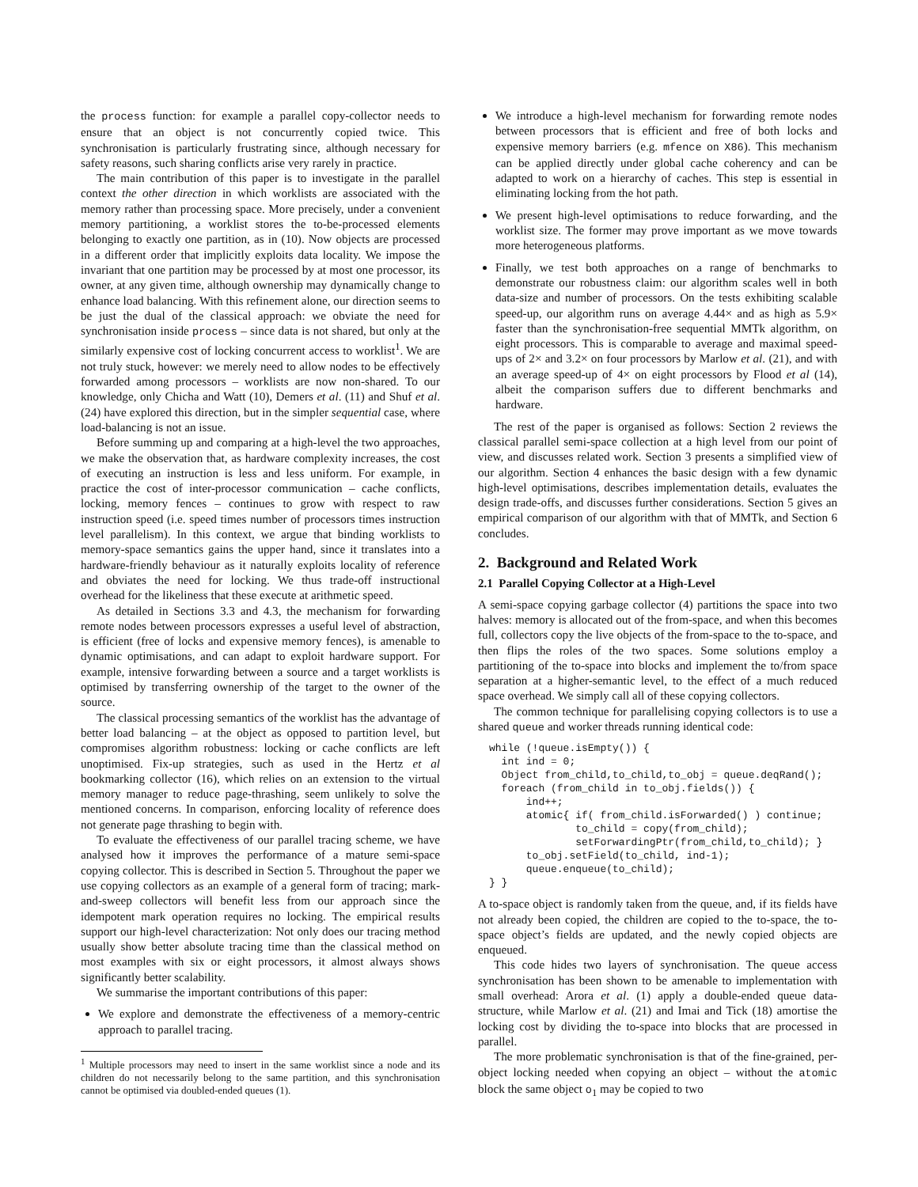the process function: for example a parallel copy-collector needs to ensure that an object is not concurrently copied twice. This synchronisation is particularly frustrating since, although necessary for safety reasons, such sharing conflicts arise very rarely in practice.
The main contribution of this paper is to investigate in the parallel context the other direction in which worklists are associated with the memory rather than processing space. More precisely, under a convenient memory partitioning, a worklist stores the to-be-processed elements belonging to exactly one partition, as in (10). Now objects are processed in a different order that implicitly exploits data locality. We impose the invariant that one partition may be processed by at most one processor, its owner, at any given time, although ownership may dynamically change to enhance load balancing. With this refinement alone, our direction seems to be just the dual of the classical approach: we obviate the need for synchronisation inside process – since data is not shared, but only at the similarly expensive cost of locking concurrent access to worklist<sup>1</sup>. We are not truly stuck, however: we merely need to allow nodes to be effectively forwarded among processors – worklists are now non-shared. To our knowledge, only Chicha and Watt (10), Demers et al. (11) and Shuf et al. (24) have explored this direction, but in the simpler sequential case, where load-balancing is not an issue.
Before summing up and comparing at a high-level the two approaches, we make the observation that, as hardware complexity increases, the cost of executing an instruction is less and less uniform. For example, in practice the cost of inter-processor communication – cache conflicts, locking, memory fences – continues to grow with respect to raw instruction speed (i.e. speed times number of processors times instruction level parallelism). In this context, we argue that binding worklists to memory-space semantics gains the upper hand, since it translates into a hardware-friendly behaviour as it naturally exploits locality of reference and obviates the need for locking. We thus trade-off instructional overhead for the likeliness that these execute at arithmetic speed.
As detailed in Sections 3.3 and 4.3, the mechanism for forwarding remote nodes between processors expresses a useful level of abstraction, is efficient (free of locks and expensive memory fences), is amenable to dynamic optimisations, and can adapt to exploit hardware support. For example, intensive forwarding between a source and a target worklists is optimised by transferring ownership of the target to the owner of the source.
The classical processing semantics of the worklist has the advantage of better load balancing – at the object as opposed to partition level, but compromises algorithm robustness: locking or cache conflicts are left unoptimised. Fix-up strategies, such as used in the Hertz et al bookmarking collector (16), which relies on an extension to the virtual memory manager to reduce page-thrashing, seem unlikely to solve the mentioned concerns. In comparison, enforcing locality of reference does not generate page thrashing to begin with.
To evaluate the effectiveness of our parallel tracing scheme, we have analysed how it improves the performance of a mature semi-space copying collector. This is described in Section 5. Throughout the paper we use copying collectors as an example of a general form of tracing; mark-and-sweep collectors will benefit less from our approach since the idempotent mark operation requires no locking. The empirical results support our high-level characterization: Not only does our tracing method usually show better absolute tracing time than the classical method on most examples with six or eight processors, it almost always shows significantly better scalability.
We summarise the important contributions of this paper:
We explore and demonstrate the effectiveness of a memory-centric approach to parallel tracing.
<sup>1</sup> Multiple processors may need to insert in the same worklist since a node and its children do not necessarily belong to the same partition, and this synchronisation cannot be optimised via doubled-ended queues (1).
We introduce a high-level mechanism for forwarding remote nodes between processors that is efficient and free of both locks and expensive memory barriers (e.g. mfence on X86). This mechanism can be applied directly under global cache coherency and can be adapted to work on a hierarchy of caches. This step is essential in eliminating locking from the hot path.
We present high-level optimisations to reduce forwarding, and the worklist size. The former may prove important as we move towards more heterogeneous platforms.
Finally, we test both approaches on a range of benchmarks to demonstrate our robustness claim: our algorithm scales well in both data-size and number of processors. On the tests exhibiting scalable speed-up, our algorithm runs on average 4.44× and as high as 5.9× faster than the synchronisation-free sequential MMTk algorithm, on eight processors. This is comparable to average and maximal speed-ups of 2× and 3.2× on four processors by Marlow et al. (21), and with an average speed-up of 4× on eight processors by Flood et al (14), albeit the comparison suffers due to different benchmarks and hardware.
The rest of the paper is organised as follows: Section 2 reviews the classical parallel semi-space collection at a high level from our point of view, and discusses related work. Section 3 presents a simplified view of our algorithm. Section 4 enhances the basic design with a few dynamic high-level optimisations, describes implementation details, evaluates the design trade-offs, and discusses further considerations. Section 5 gives an empirical comparison of our algorithm with that of MMTk, and Section 6 concludes.
2. Background and Related Work
2.1 Parallel Copying Collector at a High-Level
A semi-space copying garbage collector (4) partitions the space into two halves: memory is allocated out of the from-space, and when this becomes full, collectors copy the live objects of the from-space to the to-space, and then flips the roles of the two spaces. Some solutions employ a partitioning of the to-space into blocks and implement the to/from space separation at a higher-semantic level, to the effect of a much reduced space overhead. We simply call all of these copying collectors.
The common technique for parallelising copying collectors is to use a shared queue and worker threads running identical code:
while (!queue.isEmpty()) {
  int ind = 0;
  Object from_child,to_child,to_obj = queue.deqRand();
  foreach (from_child in to_obj.fields()) {
      ind++;
      atomic{ if( from_child.isForwarded() ) continue;
              to_child = copy(from_child);
              setForwardingPtr(from_child,to_child); }
      to_obj.setField(to_child, ind-1);
      queue.enqueue(to_child);
} }
A to-space object is randomly taken from the queue, and, if its fields have not already been copied, the children are copied to the to-space, the to-space object’s fields are updated, and the newly copied objects are enqueued.
This code hides two layers of synchronisation. The queue access synchronisation has been shown to be amenable to implementation with small overhead: Arora et al. (1) apply a double-ended queue data-structure, while Marlow et al. (21) and Imai and Tick (18) amortise the locking cost by dividing the to-space into blocks that are processed in parallel.
The more problematic synchronisation is that of the fine-grained, per-object locking needed when copying an object – without the atomic block the same object o<sub>1</sub> may be copied to two